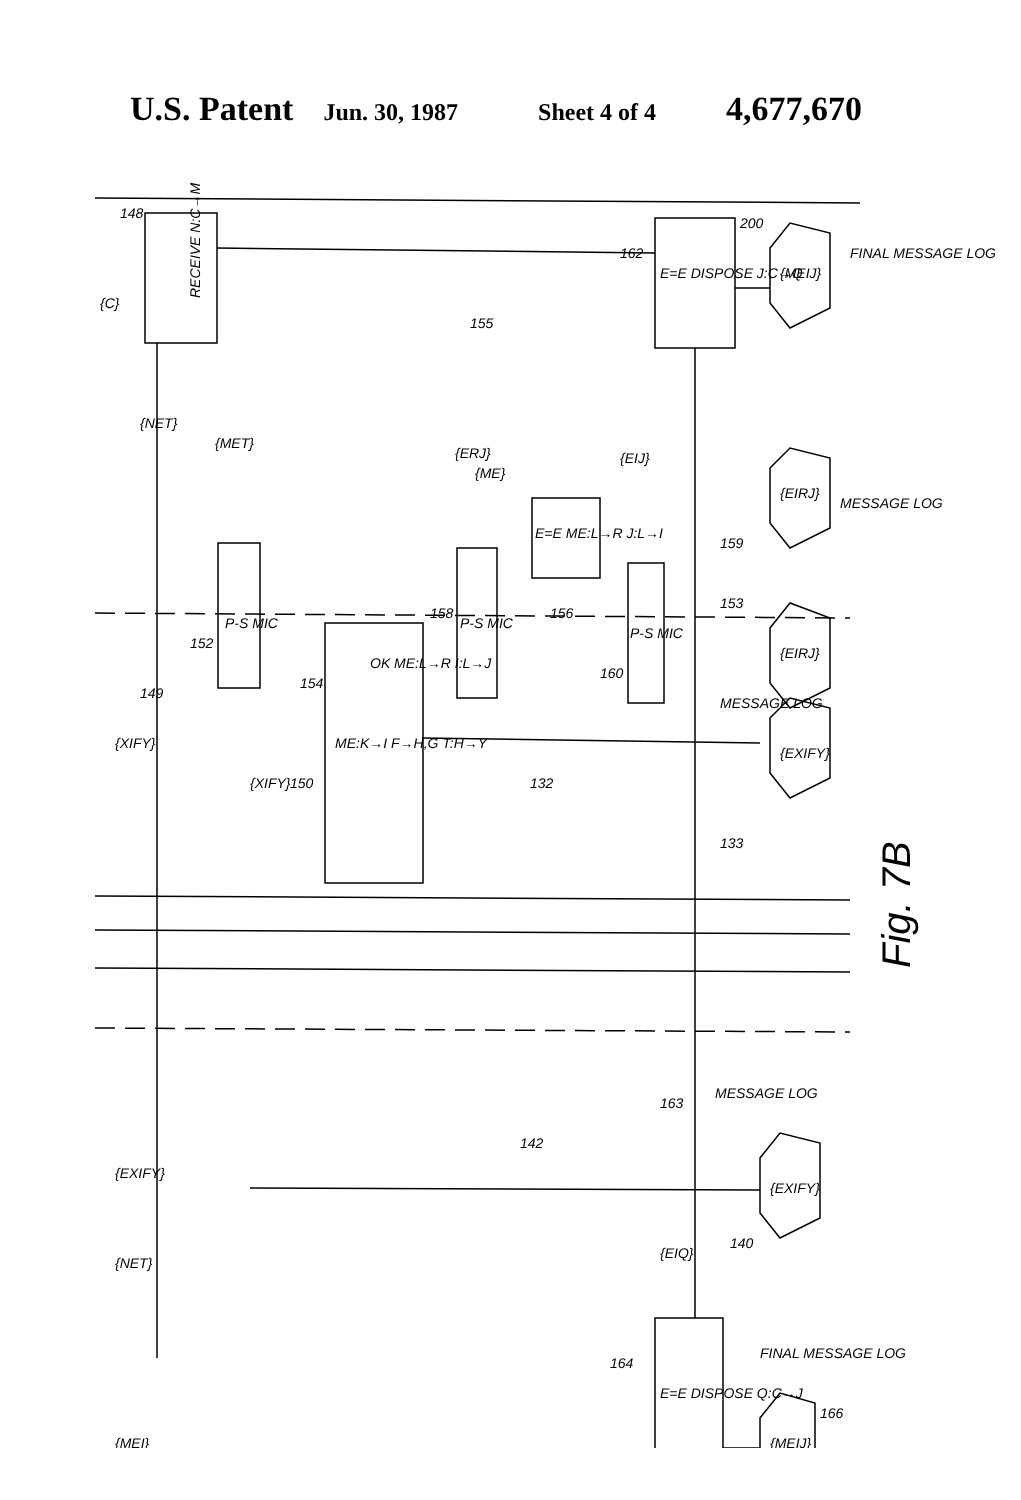U.S. Patent Jun. 30, 1987 Sheet 4 of 4 4,677,670
RECEIVE N:C→M
P-S MIC
P-S MIC
P-S MIC
ME:K→I F→H,G T:H→Y
OK ME:L→R I:L→J
E=E ME:L→R J:L→I
E=E DISPOSE J:C→Q
E=E DISPOSE Q:C→J
{MEIJ}
{EIRJ}
{EIRJ}
{EXIFY}
{EXIFY}
{MEIJ}
FINAL MESSAGE LOG
MESSAGE LOG
MESSAGE LOG
MESSAGE LOG
FINAL MESSAGE LOG
148
155
162
200
152
154
158
156
160
153
159
149
150
132
133
142
163
140
164
166
{C}
{NET}
{MET}
{XIFY}
{XIFY}
{ERJ}
{ME}
{EIJ}
{EXIFY}
{NET}
{EIQ}
{MEI}
Fig. 7B